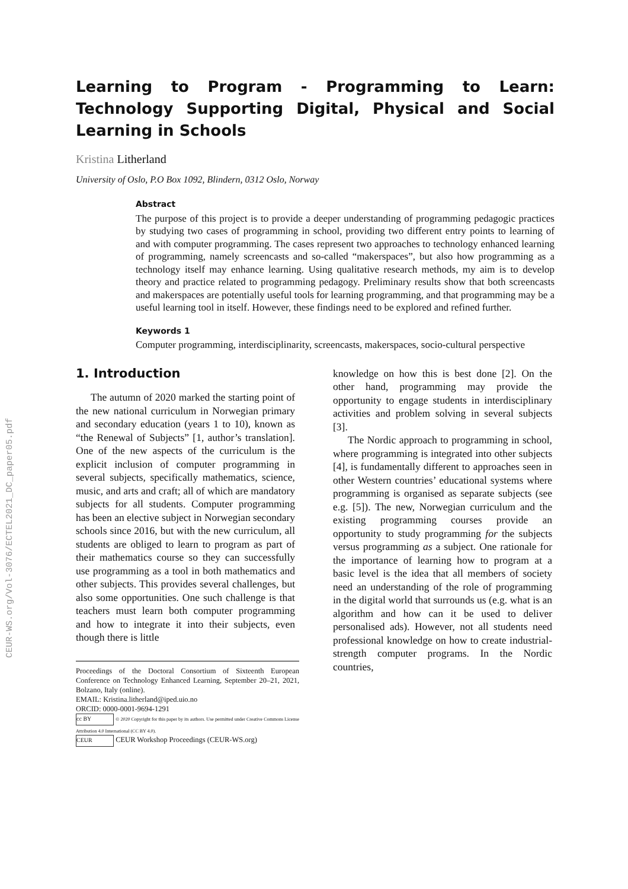CEUR-WS.org/Vol-3076/ECTEL2021_DC_paper05.pdf
Learning to Program - Programming to Learn: Technology Supporting Digital, Physical and Social Learning in Schools
Kristina Litherland
University of Oslo, P.O Box 1092, Blindern, 0312 Oslo, Norway
Abstract
The purpose of this project is to provide a deeper understanding of programming pedagogic practices by studying two cases of programming in school, providing two different entry points to learning of and with computer programming. The cases represent two approaches to technology enhanced learning of programming, namely screencasts and so-called “makerspaces”, but also how programming as a technology itself may enhance learning. Using qualitative research methods, my aim is to develop theory and practice related to programming pedagogy. Preliminary results show that both screencasts and makerspaces are potentially useful tools for learning programming, and that programming may be a useful learning tool in itself. However, these findings need to be explored and refined further.
Keywords 1
Computer programming, interdisciplinarity, screencasts, makerspaces, socio-cultural perspective
1. Introduction
The autumn of 2020 marked the starting point of the new national curriculum in Norwegian primary and secondary education (years 1 to 10), known as “the Renewal of Subjects” [1, author’s translation]. One of the new aspects of the curriculum is the explicit inclusion of computer programming in several subjects, specifically mathematics, science, music, and arts and craft; all of which are mandatory subjects for all students. Computer programming has been an elective subject in Norwegian secondary schools since 2016, but with the new curriculum, all students are obliged to learn to program as part of their mathematics course so they can successfully use programming as a tool in both mathematics and other subjects. This provides several challenges, but also some opportunities. One such challenge is that teachers must learn both computer programming and how to integrate it into their subjects, even though there is little
Proceedings of the Doctoral Consortium of Sixteenth European Conference on Technology Enhanced Learning, September 20–21, 2021, Bolzano, Italy (online).
EMAIL: Kristina.litherland@iped.uio.no
ORCID: 0000-0001-9694-1291
cc BY © 2020 Copyright for this paper by its authors. Use permitted under Creative Commons License Attribution 4.0 International (CC BY 4.0).
CEUR CEUR Workshop Proceedings (CEUR-WS.org)
knowledge on how this is best done [2]. On the other hand, programming may provide the opportunity to engage students in interdisciplinary activities and problem solving in several subjects [3].
The Nordic approach to programming in school, where programming is integrated into other subjects [4], is fundamentally different to approaches seen in other Western countries’ educational systems where programming is organised as separate subjects (see e.g. [5]). The new, Norwegian curriculum and the existing programming courses provide an opportunity to study programming for the subjects versus programming as a subject. One rationale for the importance of learning how to program at a basic level is the idea that all members of society need an understanding of the role of programming in the digital world that surrounds us (e.g. what is an algorithm and how can it be used to deliver personalised ads). However, not all students need professional knowledge on how to create industrial-strength computer programs. In the Nordic countries,